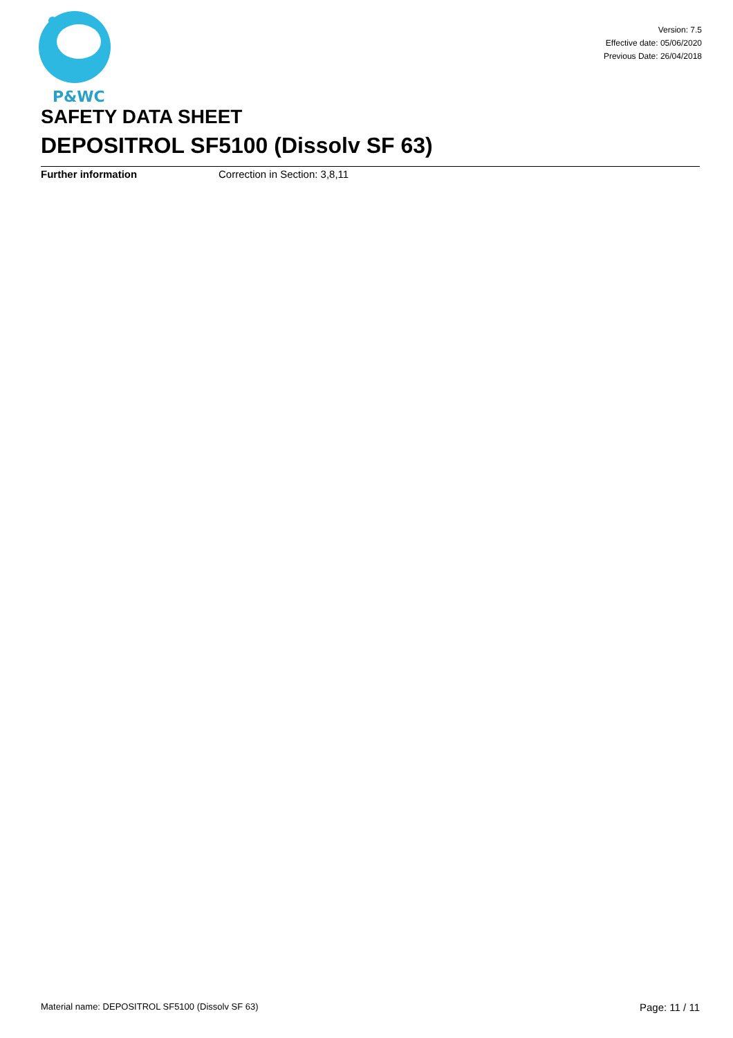P&WC
Version: 7.5
Effective date: 05/06/2020
Previous Date: 26/04/2018
SAFETY DATA SHEET
DEPOSITROL SF5100 (Dissolv SF 63)
Further information Correction in Section: 3,8,11
Material name: DEPOSITROL SF5100 (Dissolv SF 63) Page: 11 / 11